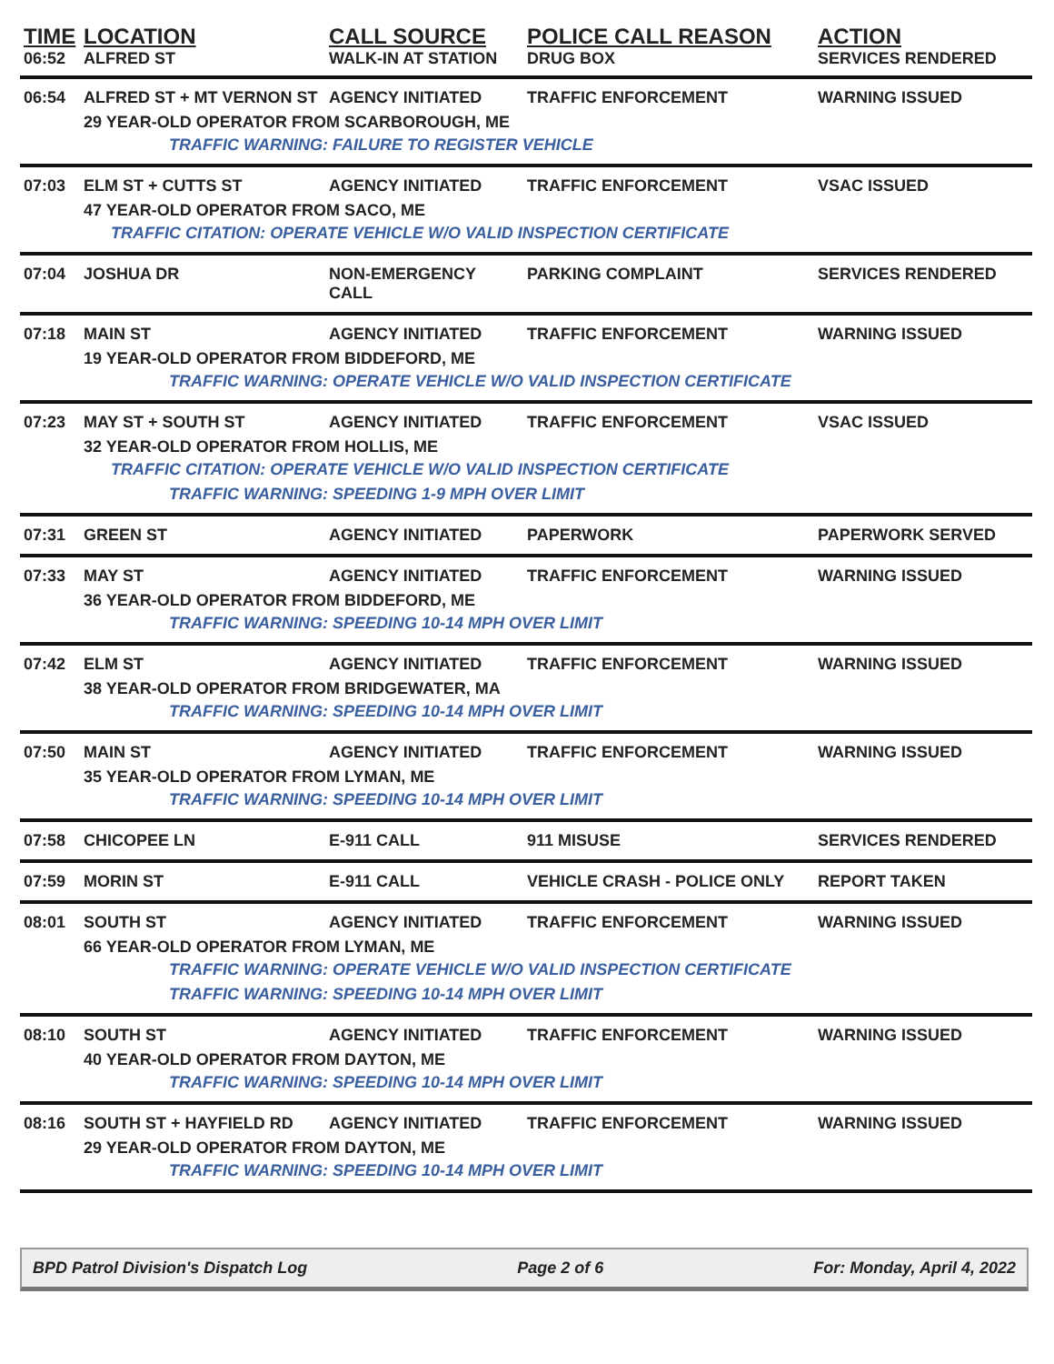| TIME | LOCATION | CALL SOURCE | POLICE CALL REASON | ACTION |
| --- | --- | --- | --- | --- |
| 06:52 | ALFRED ST | WALK-IN AT STATION | DRUG BOX | SERVICES RENDERED |
| 06:54 | ALFRED ST + MT VERNON ST | AGENCY INITIATED | TRAFFIC ENFORCEMENT | WARNING ISSUED |
| | 29 YEAR-OLD OPERATOR FROM SCARBOROUGH, ME | | | |
| TRAFFIC WARNING: FAILURE TO REGISTER VEHICLE | | | | |
| 07:03 | ELM ST + CUTTS ST | AGENCY INITIATED | TRAFFIC ENFORCEMENT | VSAC ISSUED |
| | 47 YEAR-OLD OPERATOR FROM SACO, ME | | | |
| TRAFFIC CITATION: OPERATE VEHICLE W/O VALID INSPECTION CERTIFICATE | | | | |
| 07:04 | JOSHUA DR | NON-EMERGENCY CALL | PARKING COMPLAINT | SERVICES RENDERED |
| 07:18 | MAIN ST | AGENCY INITIATED | TRAFFIC ENFORCEMENT | WARNING ISSUED |
| | 19 YEAR-OLD OPERATOR FROM BIDDEFORD, ME | | | |
| TRAFFIC WARNING: OPERATE VEHICLE W/O VALID INSPECTION CERTIFICATE | | | | |
| 07:23 | MAY ST + SOUTH ST | AGENCY INITIATED | TRAFFIC ENFORCEMENT | VSAC ISSUED |
| | 32 YEAR-OLD OPERATOR FROM HOLLIS, ME | | | |
| TRAFFIC CITATION: OPERATE VEHICLE W/O VALID INSPECTION CERTIFICATE | | | | |
| TRAFFIC WARNING: SPEEDING 1-9 MPH OVER LIMIT | | | | |
| 07:31 | GREEN ST | AGENCY INITIATED | PAPERWORK | PAPERWORK SERVED |
| 07:33 | MAY ST | AGENCY INITIATED | TRAFFIC ENFORCEMENT | WARNING ISSUED |
| | 36 YEAR-OLD OPERATOR FROM BIDDEFORD, ME | | | |
| TRAFFIC WARNING: SPEEDING 10-14 MPH OVER LIMIT | | | | |
| 07:42 | ELM ST | AGENCY INITIATED | TRAFFIC ENFORCEMENT | WARNING ISSUED |
| | 38 YEAR-OLD OPERATOR FROM BRIDGEWATER, MA | | | |
| TRAFFIC WARNING: SPEEDING 10-14 MPH OVER LIMIT | | | | |
| 07:50 | MAIN ST | AGENCY INITIATED | TRAFFIC ENFORCEMENT | WARNING ISSUED |
| | 35 YEAR-OLD OPERATOR FROM LYMAN, ME | | | |
| TRAFFIC WARNING: SPEEDING 10-14 MPH OVER LIMIT | | | | |
| 07:58 | CHICOPEE LN | E-911 CALL | 911 MISUSE | SERVICES RENDERED |
| 07:59 | MORIN ST | E-911 CALL | VEHICLE CRASH - POLICE ONLY | REPORT TAKEN |
| 08:01 | SOUTH ST | AGENCY INITIATED | TRAFFIC ENFORCEMENT | WARNING ISSUED |
| | 66 YEAR-OLD OPERATOR FROM LYMAN, ME | | | |
| TRAFFIC WARNING: OPERATE VEHICLE W/O VALID INSPECTION CERTIFICATE | | | | |
| TRAFFIC WARNING: SPEEDING 10-14 MPH OVER LIMIT | | | | |
| 08:10 | SOUTH ST | AGENCY INITIATED | TRAFFIC ENFORCEMENT | WARNING ISSUED |
| | 40 YEAR-OLD OPERATOR FROM DAYTON, ME | | | |
| TRAFFIC WARNING: SPEEDING 10-14 MPH OVER LIMIT | | | | |
| 08:16 | SOUTH ST + HAYFIELD RD | AGENCY INITIATED | TRAFFIC ENFORCEMENT | WARNING ISSUED |
| | 29 YEAR-OLD OPERATOR FROM DAYTON, ME | | | |
| TRAFFIC WARNING: SPEEDING 10-14 MPH OVER LIMIT | | | | |
BPD Patrol Division's Dispatch Log Page 2 of 6 For: Monday, April 4, 2022